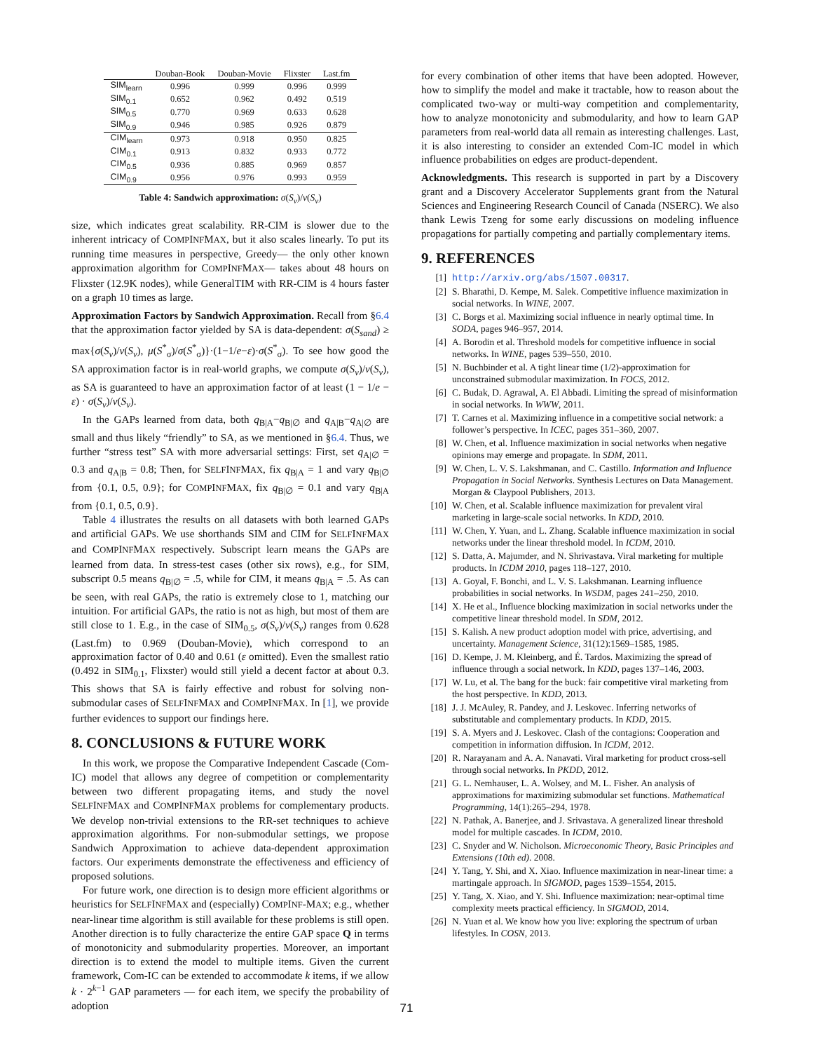| | Douban-Book | Douban-Movie | Flixster | Last.fm |
| --- | --- | --- | --- | --- |
| SIM<sub>learn</sub> | 0.996 | 0.999 | 0.996 | 0.999 |
| SIM<sub>0.1</sub> | 0.652 | 0.962 | 0.492 | 0.519 |
| SIM<sub>0.5</sub> | 0.770 | 0.969 | 0.633 | 0.628 |
| SIM<sub>0.9</sub> | 0.946 | 0.985 | 0.926 | 0.879 |
| CIM<sub>learn</sub> | 0.973 | 0.918 | 0.950 | 0.825 |
| CIM<sub>0.1</sub> | 0.913 | 0.832 | 0.933 | 0.772 |
| CIM<sub>0.5</sub> | 0.936 | 0.885 | 0.969 | 0.857 |
| CIM<sub>0.9</sub> | 0.956 | 0.976 | 0.993 | 0.959 |
Table 4: Sandwich approximation: σ(S<sub>ν</sub>)/ν(S<sub>ν</sub>)
size, which indicates great scalability. RR-CIM is slower due to the inherent intricacy of COMPINFMAX, but it also scales linearly. To put its running time measures in perspective, Greedy— the only other known approximation algorithm for COMPINFMAX— takes about 48 hours on Flixster (12.9K nodes), while GeneralTIM with RR-CIM is 4 hours faster on a graph 10 times as large.
Approximation Factors by Sandwich Approximation. Recall from §6.4 that the approximation factor yielded by SA is data-dependent: σ(S<sub>sand</sub>) ≥ max{σ(S<sub>ν</sub>)/ν(S<sub>ν</sub>), μ(S<sup>*</sup><sub>σ</sub>)/σ(S<sup>*</sup><sub>σ</sub>)}·(1−1/e−ε)·σ(S<sup>*</sup><sub>σ</sub>). To see how good the SA approximation factor is in real-world graphs, we compute σ(S<sub>ν</sub>)/ν(S<sub>ν</sub>), as SA is guaranteed to have an approximation factor of at least (1 − 1/e − ε) · σ(S<sub>ν</sub>)/ν(S<sub>ν</sub>).
In the GAPs learned from data, both q<sub>B|A</sub>−q<sub>B|∅</sub> and q<sub>A|B</sub>−q<sub>A|∅</sub> are small and thus likely “friendly” to SA, as we mentioned in §6.4. Thus, we further “stress test” SA with more adversarial settings: First, set q<sub>A|∅</sub> = 0.3 and q<sub>A|B</sub> = 0.8; Then, for SELFINFMAX, fix q<sub>B|A</sub> = 1 and vary q<sub>B|∅</sub> from {0.1, 0.5, 0.9}; for COMPINFMAX, fix q<sub>B|∅</sub> = 0.1 and vary q<sub>B|A</sub> from {0.1, 0.5, 0.9}.
Table 4 illustrates the results on all datasets with both learned GAPs and artificial GAPs. We use shorthands SIM and CIM for SELFINFMAX and COMPINFMAX respectively. Subscript learn means the GAPs are learned from data. In stress-test cases (other six rows), e.g., for SIM, subscript 0.5 means q<sub>B|∅</sub> = .5, while for CIM, it means q<sub>B|A</sub> = .5. As can be seen, with real GAPs, the ratio is extremely close to 1, matching our intuition. For artificial GAPs, the ratio is not as high, but most of them are still close to 1. E.g., in the case of SIM<sub>0.5</sub>, σ(S<sub>ν</sub>)/ν(S<sub>ν</sub>) ranges from 0.628 (Last.fm) to 0.969 (Douban-Movie), which correspond to an approximation factor of 0.40 and 0.61 (ε omitted). Even the smallest ratio (0.492 in SIM<sub>0.1</sub>, Flixster) would still yield a decent factor at about 0.3. This shows that SA is fairly effective and robust for solving non-submodular cases of SELFINFMAX and COMPINFMAX. In [1], we provide further evidences to support our findings here.
8. CONCLUSIONS & FUTURE WORK
In this work, we propose the Comparative Independent Cascade (Com-IC) model that allows any degree of competition or complementarity between two different propagating items, and study the novel SELFINFMAX and COMPINFMAX problems for complementary products. We develop non-trivial extensions to the RR-set techniques to achieve approximation algorithms. For non-submodular settings, we propose Sandwich Approximation to achieve data-dependent approximation factors. Our experiments demonstrate the effectiveness and efficiency of proposed solutions.
For future work, one direction is to design more efficient algorithms or heuristics for SELFINFMAX and (especially) COMPINF-MAX; e.g., whether near-linear time algorithm is still available for these problems is still open. Another direction is to fully characterize the entire GAP space Q in terms of monotonicity and submodularity properties. Moreover, an important direction is to extend the model to multiple items. Given the current framework, Com-IC can be extended to accommodate k items, if we allow k · 2<sup>k−1</sup> GAP parameters — for each item, we specify the probability of adoption
for every combination of other items that have been adopted. However, how to simplify the model and make it tractable, how to reason about the complicated two-way or multi-way competition and complementarity, how to analyze monotonicity and submodularity, and how to learn GAP parameters from real-world data all remain as interesting challenges. Last, it is also interesting to consider an extended Com-IC model in which influence probabilities on edges are product-dependent.
Acknowledgments. This research is supported in part by a Discovery grant and a Discovery Accelerator Supplements grant from the Natural Sciences and Engineering Research Council of Canada (NSERC). We also thank Lewis Tzeng for some early discussions on modeling influence propagations for partially competing and partially complementary items.
9. REFERENCES
[1] http://arxiv.org/abs/1507.00317.
[2] S. Bharathi, D. Kempe, M. Salek. Competitive influence maximization in social networks. In WINE, 2007.
[3] C. Borgs et al. Maximizing social influence in nearly optimal time. In SODA, pages 946–957, 2014.
[4] A. Borodin et al. Threshold models for competitive influence in social networks. In WINE, pages 539–550, 2010.
[5] N. Buchbinder et al. A tight linear time (1/2)-approximation for unconstrained submodular maximization. In FOCS, 2012.
[6] C. Budak, D. Agrawal, A. El Abbadi. Limiting the spread of misinformation in social networks. In WWW, 2011.
[7] T. Carnes et al. Maximizing influence in a competitive social network: a follower’s perspective. In ICEC, pages 351–360, 2007.
[8] W. Chen, et al. Influence maximization in social networks when negative opinions may emerge and propagate. In SDM, 2011.
[9] W. Chen, L. V. S. Lakshmanan, and C. Castillo. Information and Influence Propagation in Social Networks. Synthesis Lectures on Data Management. Morgan & Claypool Publishers, 2013.
[10] W. Chen, et al. Scalable influence maximization for prevalent viral marketing in large-scale social networks. In KDD, 2010.
[11] W. Chen, Y. Yuan, and L. Zhang. Scalable influence maximization in social networks under the linear threshold model. In ICDM, 2010.
[12] S. Datta, A. Majumder, and N. Shrivastava. Viral marketing for multiple products. In ICDM 2010, pages 118–127, 2010.
[13] A. Goyal, F. Bonchi, and L. V. S. Lakshmanan. Learning influence probabilities in social networks. In WSDM, pages 241–250, 2010.
[14] X. He et al., Influence blocking maximization in social networks under the competitive linear threshold model. In SDM, 2012.
[15] S. Kalish. A new product adoption model with price, advertising, and uncertainty. Management Science, 31(12):1569–1585, 1985.
[16] D. Kempe, J. M. Kleinberg, and É. Tardos. Maximizing the spread of influence through a social network. In KDD, pages 137–146, 2003.
[17] W. Lu, et al. The bang for the buck: fair competitive viral marketing from the host perspective. In KDD, 2013.
[18] J. J. McAuley, R. Pandey, and J. Leskovec. Inferring networks of substitutable and complementary products. In KDD, 2015.
[19] S. A. Myers and J. Leskovec. Clash of the contagions: Cooperation and competition in information diffusion. In ICDM, 2012.
[20] R. Narayanam and A. A. Nanavati. Viral marketing for product cross-sell through social networks. In PKDD, 2012.
[21] G. L. Nemhauser, L. A. Wolsey, and M. L. Fisher. An analysis of approximations for maximizing submodular set functions. Mathematical Programming, 14(1):265–294, 1978.
[22] N. Pathak, A. Banerjee, and J. Srivastava. A generalized linear threshold model for multiple cascades. In ICDM, 2010.
[23] C. Snyder and W. Nicholson. Microeconomic Theory, Basic Principles and Extensions (10th ed). 2008.
[24] Y. Tang, Y. Shi, and X. Xiao. Influence maximization in near-linear time: a martingale approach. In SIGMOD, pages 1539–1554, 2015.
[25] Y. Tang, X. Xiao, and Y. Shi. Influence maximization: near-optimal time complexity meets practical efficiency. In SIGMOD, 2014.
[26] N. Yuan et al. We know how you live: exploring the spectrum of urban lifestyles. In COSN, 2013.
71